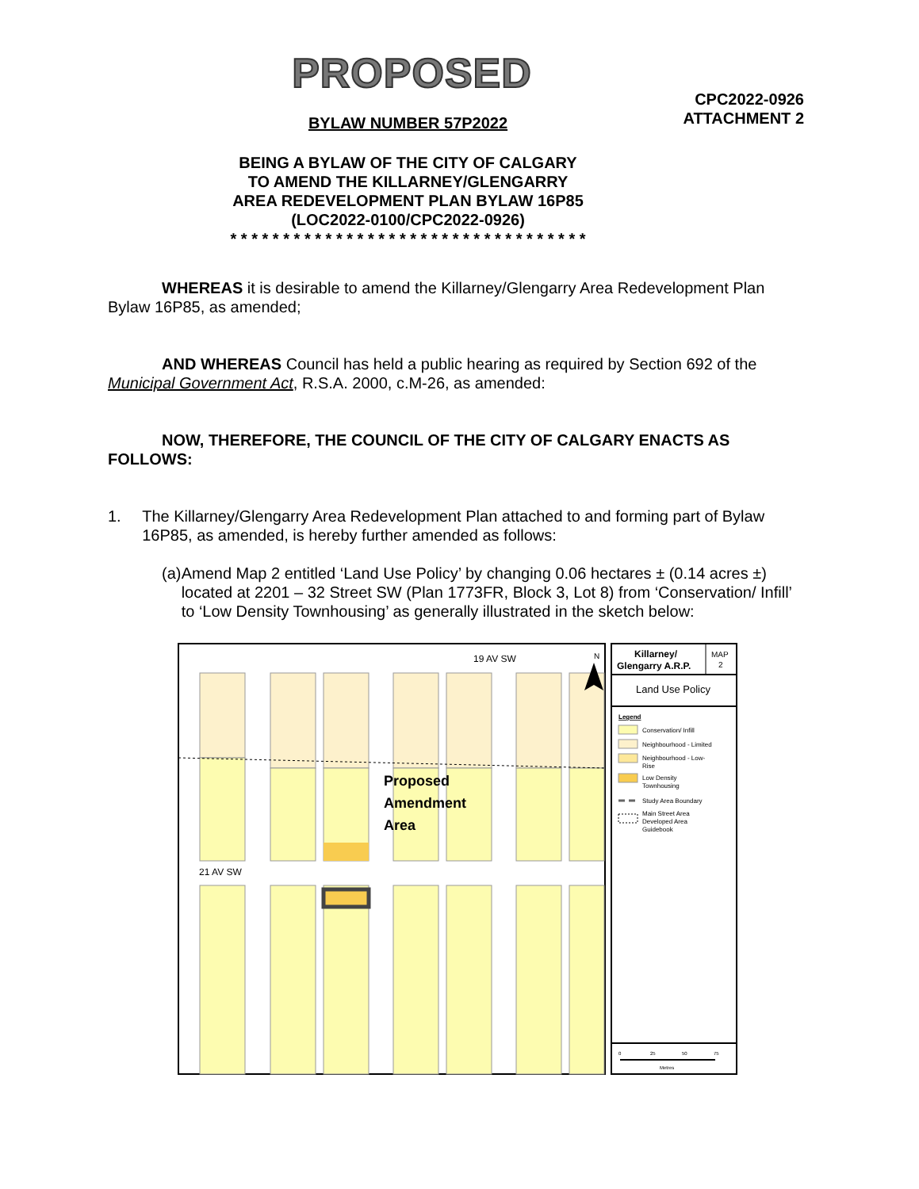PROPOSED
CPC2022-0926
ATTACHMENT 2
BYLAW NUMBER 57P2022
BEING A BYLAW OF THE CITY OF CALGARY
TO AMEND THE KILLARNEY/GLENGARRY
AREA REDEVELOPMENT PLAN BYLAW 16P85
(LOC2022-0100/CPC2022-0926)
* * * * * * * * * * * * * * * * * * * * * * * * * * * * * * * * * *
WHEREAS it is desirable to amend the Killarney/Glengarry Area Redevelopment Plan Bylaw 16P85, as amended;
AND WHEREAS Council has held a public hearing as required by Section 692 of the Municipal Government Act, R.S.A. 2000, c.M-26, as amended:
NOW, THEREFORE, THE COUNCIL OF THE CITY OF CALGARY ENACTS AS FOLLOWS:
1. The Killarney/Glengarry Area Redevelopment Plan attached to and forming part of Bylaw 16P85, as amended, is hereby further amended as follows:
(a) Amend Map 2 entitled ‘Land Use Policy’ by changing 0.06 hectares ± (0.14 acres ±) located at 2201 – 32 Street SW (Plan 1773FR, Block 3, Lot 8) from ‘Conservation/ Infill’ to ‘Low Density Townhousing’ as generally illustrated in the sketch below:
19 AV SW
21 AV SW
Proposed
Amendment
Area
N
Killarney/
Glengarry A.R.P.
MAP
2
Land Use Policy
Legend
Conservation/ Infill
Neighbourhood - Limited
Neighbourhood - Low-
Rise
Low Density
Townhousing
Study Area Boundary
Main Street Area
Developed Area
Guidebook
0
25
50
75
Metres